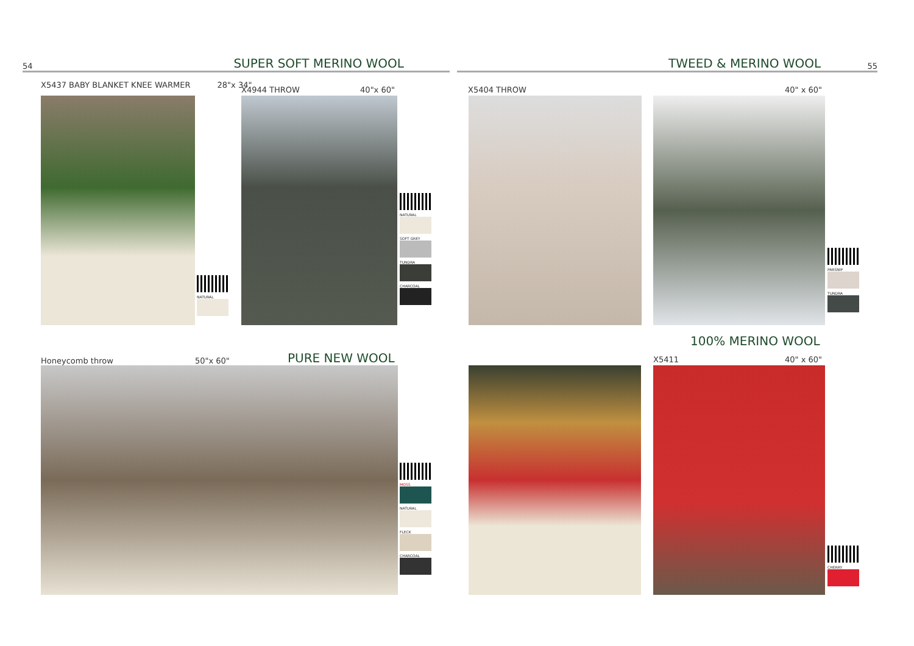54 SUPER SOFT MERINO WOOL
X5437 BABY BLANKET KNEE WARMER 28"x 34"
NATURAL
X4944 THROW 40"x 60"
NATURAL
SOFT GREY
TUNDRA
CHARCOAL
Honeycomb throw 50"x 60" PURE NEW WOOL
MOSS
NATURAL
FLECK
CHARCOAL
TWEED & MERINO WOOL 55
X5404 THROW 40" x 60"
PARSNIP
TUNDRA
100% MERINO WOOL
X5411 40" x 60"
CHERRY